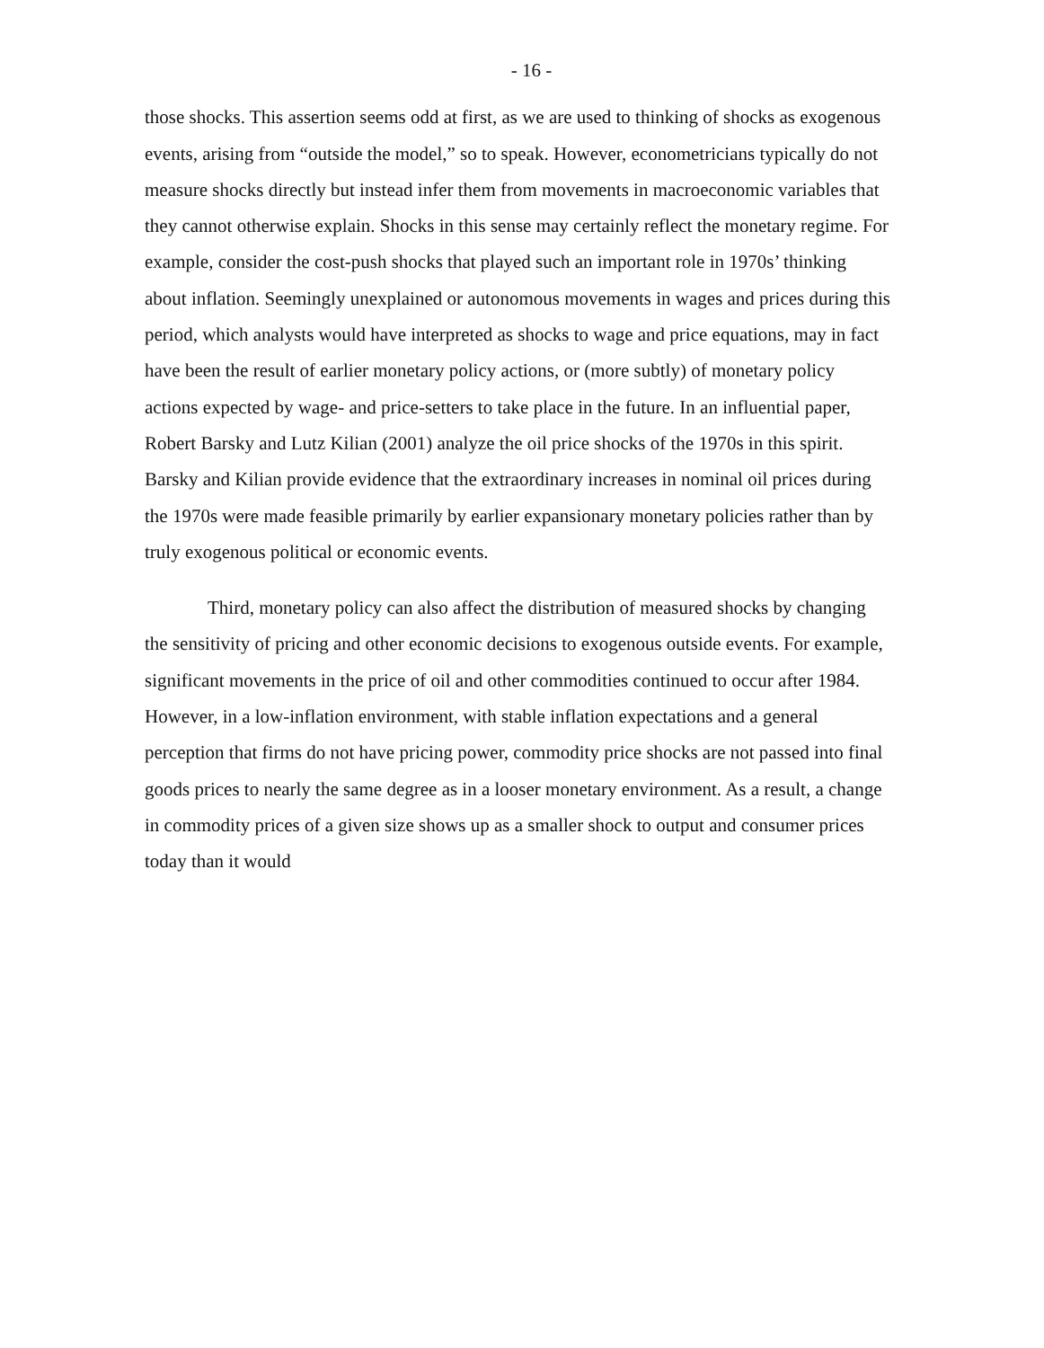- 16 -
those shocks. This assertion seems odd at first, as we are used to thinking of shocks as exogenous events, arising from “outside the model,” so to speak. However, econometricians typically do not measure shocks directly but instead infer them from movements in macroeconomic variables that they cannot otherwise explain. Shocks in this sense may certainly reflect the monetary regime. For example, consider the cost-push shocks that played such an important role in 1970s’ thinking about inflation. Seemingly unexplained or autonomous movements in wages and prices during this period, which analysts would have interpreted as shocks to wage and price equations, may in fact have been the result of earlier monetary policy actions, or (more subtly) of monetary policy actions expected by wage- and price-setters to take place in the future. In an influential paper, Robert Barsky and Lutz Kilian (2001) analyze the oil price shocks of the 1970s in this spirit. Barsky and Kilian provide evidence that the extraordinary increases in nominal oil prices during the 1970s were made feasible primarily by earlier expansionary monetary policies rather than by truly exogenous political or economic events.
Third, monetary policy can also affect the distribution of measured shocks by changing the sensitivity of pricing and other economic decisions to exogenous outside events. For example, significant movements in the price of oil and other commodities continued to occur after 1984. However, in a low-inflation environment, with stable inflation expectations and a general perception that firms do not have pricing power, commodity price shocks are not passed into final goods prices to nearly the same degree as in a looser monetary environment. As a result, a change in commodity prices of a given size shows up as a smaller shock to output and consumer prices today than it would